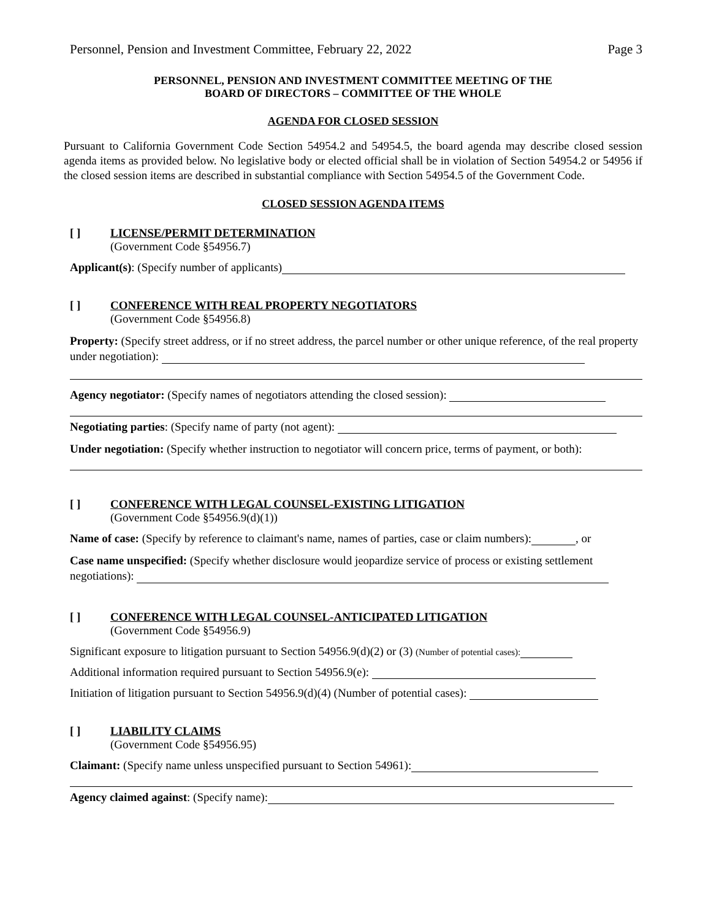Personnel, Pension and Investment Committee, February 22, 2022 Page 3
PERSONNEL, PENSION AND INVESTMENT COMMITTEE MEETING OF THE
BOARD OF DIRECTORS – COMMITTEE OF THE WHOLE
AGENDA FOR CLOSED SESSION
Pursuant to California Government Code Section 54954.2 and 54954.5, the board agenda may describe closed session agenda items as provided below. No legislative body or elected official shall be in violation of Section 54954.2 or 54956 if the closed session items are described in substantial compliance with Section 54954.5 of the Government Code.
CLOSED SESSION AGENDA ITEMS
[ ] LICENSE/PERMIT DETERMINATION
(Government Code §54956.7)
Applicant(s): (Specify number of applicants)
[ ] CONFERENCE WITH REAL PROPERTY NEGOTIATORS
(Government Code §54956.8)
Property: (Specify street address, or if no street address, the parcel number or other unique reference, of the real property under negotiation):
Agency negotiator: (Specify names of negotiators attending the closed session):
Negotiating parties: (Specify name of party (not agent):
Under negotiation: (Specify whether instruction to negotiator will concern price, terms of payment, or both):
[ ] CONFERENCE WITH LEGAL COUNSEL-EXISTING LITIGATION
(Government Code §54956.9(d)(1))
Name of case: (Specify by reference to claimant's name, names of parties, case or claim numbers): , or
Case name unspecified: (Specify whether disclosure would jeopardize service of process or existing settlement negotiations):
[ ] CONFERENCE WITH LEGAL COUNSEL-ANTICIPATED LITIGATION
(Government Code §54956.9)
Significant exposure to litigation pursuant to Section 54956.9(d)(2) or (3) (Number of potential cases):
Additional information required pursuant to Section 54956.9(e):
Initiation of litigation pursuant to Section 54956.9(d)(4) (Number of potential cases):
[ ] LIABILITY CLAIMS
(Government Code §54956.95)
Claimant: (Specify name unless unspecified pursuant to Section 54961):
Agency claimed against: (Specify name):